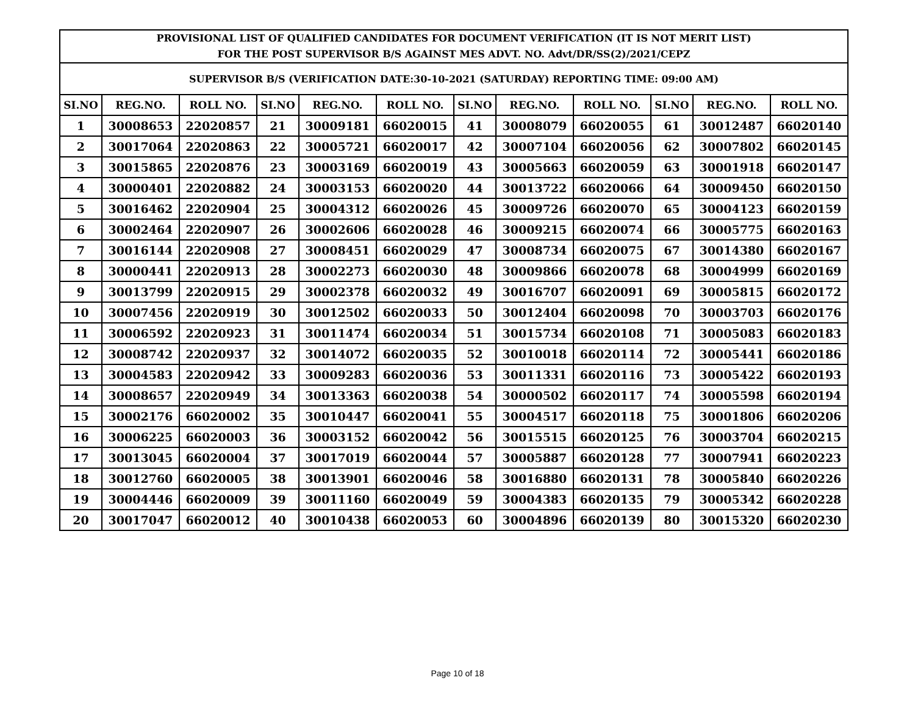| PROVISIONAL LIST OF QUALIFIED CANDIDATES FOR DOCUMENT VERIFICATION (IT IS NOT MERIT LIST) FOR THE POST SUPERVISOR B/S AGAINST MES ADVT. NO. Advt/DR/SS(2)/2021/CEPZ | | | | | | | | | | | |
| --- | --- | --- | --- | --- | --- | --- | --- | --- | --- | --- | --- |
| SUPERVISOR B/S (VERIFICATION DATE:30-10-2021 (SATURDAY) REPORTING TIME: 09:00 AM) | | | | | | | | | | | |
| SI.NO | REG.NO. | ROLL NO. | SI.NO | REG.NO. | ROLL NO. | SI.NO | REG.NO. | ROLL NO. | SI.NO | REG.NO. | ROLL NO. |
| 1 | 30008653 | 22020857 | 21 | 30009181 | 66020015 | 41 | 30008079 | 66020055 | 61 | 30012487 | 66020140 |
| 2 | 30017064 | 22020863 | 22 | 30005721 | 66020017 | 42 | 30007104 | 66020056 | 62 | 30007802 | 66020145 |
| 3 | 30015865 | 22020876 | 23 | 30003169 | 66020019 | 43 | 30005663 | 66020059 | 63 | 30001918 | 66020147 |
| 4 | 30000401 | 22020882 | 24 | 30003153 | 66020020 | 44 | 30013722 | 66020066 | 64 | 30009450 | 66020150 |
| 5 | 30016462 | 22020904 | 25 | 30004312 | 66020026 | 45 | 30009726 | 66020070 | 65 | 30004123 | 66020159 |
| 6 | 30002464 | 22020907 | 26 | 30002606 | 66020028 | 46 | 30009215 | 66020074 | 66 | 30005775 | 66020163 |
| 7 | 30016144 | 22020908 | 27 | 30008451 | 66020029 | 47 | 30008734 | 66020075 | 67 | 30014380 | 66020167 |
| 8 | 30000441 | 22020913 | 28 | 30002273 | 66020030 | 48 | 30009866 | 66020078 | 68 | 30004999 | 66020169 |
| 9 | 30013799 | 22020915 | 29 | 30002378 | 66020032 | 49 | 30016707 | 66020091 | 69 | 30005815 | 66020172 |
| 10 | 30007456 | 22020919 | 30 | 30012502 | 66020033 | 50 | 30012404 | 66020098 | 70 | 30003703 | 66020176 |
| 11 | 30006592 | 22020923 | 31 | 30011474 | 66020034 | 51 | 30015734 | 66020108 | 71 | 30005083 | 66020183 |
| 12 | 30008742 | 22020937 | 32 | 30014072 | 66020035 | 52 | 30010018 | 66020114 | 72 | 30005441 | 66020186 |
| 13 | 30004583 | 22020942 | 33 | 30009283 | 66020036 | 53 | 30011331 | 66020116 | 73 | 30005422 | 66020193 |
| 14 | 30008657 | 22020949 | 34 | 30013363 | 66020038 | 54 | 30000502 | 66020117 | 74 | 30005598 | 66020194 |
| 15 | 30002176 | 66020002 | 35 | 30010447 | 66020041 | 55 | 30004517 | 66020118 | 75 | 30001806 | 66020206 |
| 16 | 30006225 | 66020003 | 36 | 30003152 | 66020042 | 56 | 30015515 | 66020125 | 76 | 30003704 | 66020215 |
| 17 | 30013045 | 66020004 | 37 | 30017019 | 66020044 | 57 | 30005887 | 66020128 | 77 | 30007941 | 66020223 |
| 18 | 30012760 | 66020005 | 38 | 30013901 | 66020046 | 58 | 30016880 | 66020131 | 78 | 30005840 | 66020226 |
| 19 | 30004446 | 66020009 | 39 | 30011160 | 66020049 | 59 | 30004383 | 66020135 | 79 | 30005342 | 66020228 |
| 20 | 30017047 | 66020012 | 40 | 30010438 | 66020053 | 60 | 30004896 | 66020139 | 80 | 30015320 | 66020230 |
Page 10 of 18